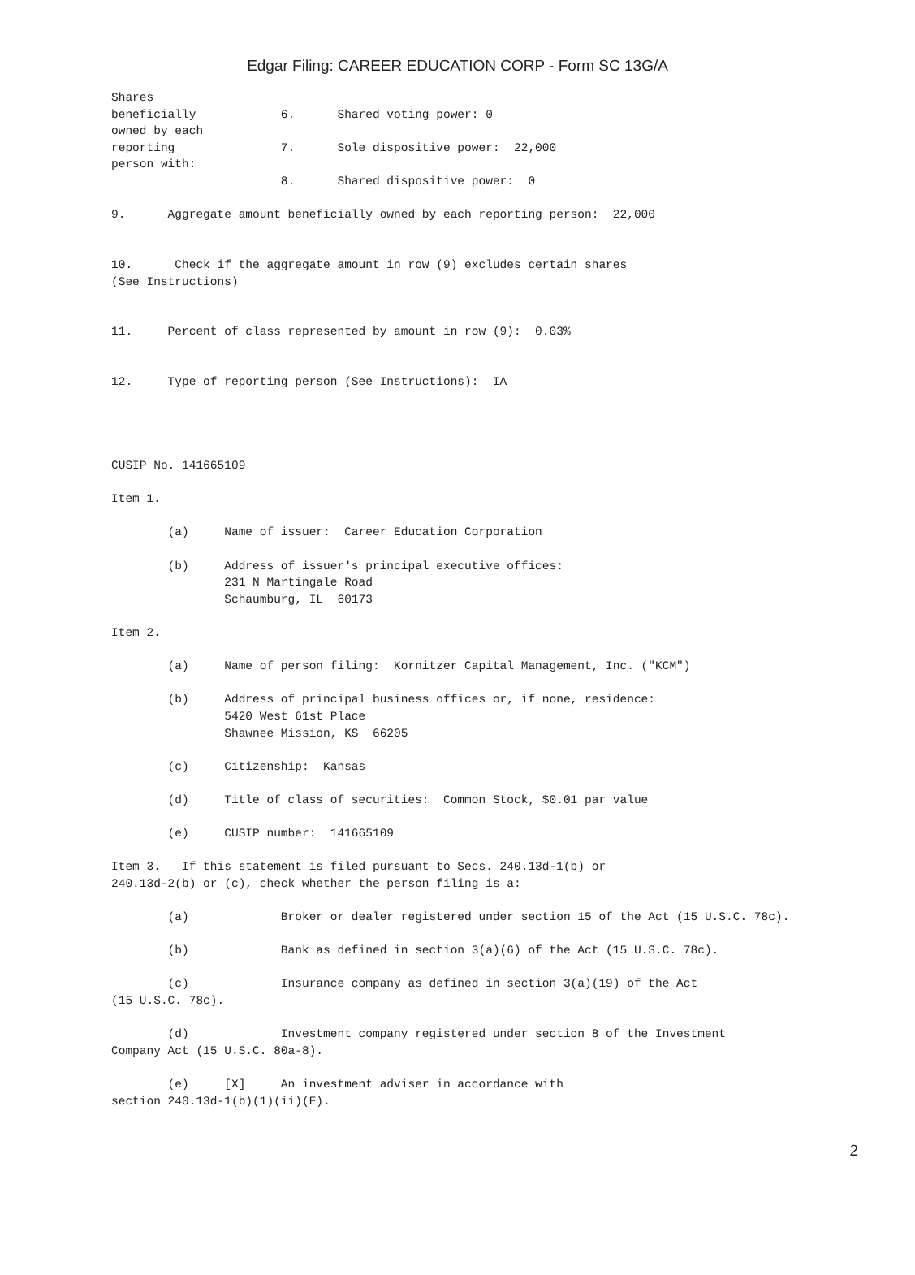Edgar Filing: CAREER EDUCATION CORP - Form SC 13G/A
Shares
beneficially            6.      Shared voting power: 0
owned by each
reporting               7.      Sole dispositive power:  22,000
person with:
                        8.      Shared dispositive power:  0

9.      Aggregate amount beneficially owned by each reporting person:  22,000


10.      Check if the aggregate amount in row (9) excludes certain shares
(See Instructions)


11.     Percent of class represented by amount in row (9):  0.03%


12.     Type of reporting person (See Instructions):  IA




CUSIP No. 141665109

Item 1.

        (a)     Name of issuer:  Career Education Corporation

        (b)     Address of issuer's principal executive offices:
                231 N Martingale Road
                Schaumburg, IL  60173

Item 2.

        (a)     Name of person filing:  Kornitzer Capital Management, Inc. ("KCM")

        (b)     Address of principal business offices or, if none, residence:
                5420 West 61st Place
                Shawnee Mission, KS  66205

        (c)     Citizenship:  Kansas

        (d)     Title of class of securities:  Common Stock, $0.01 par value

        (e)     CUSIP number:  141665109

Item 3.   If this statement is filed pursuant to Secs. 240.13d-1(b) or
240.13d-2(b) or (c), check whether the person filing is a:

        (a)             Broker or dealer registered under section 15 of the Act (15 U.S.C. 78c).

        (b)             Bank as defined in section 3(a)(6) of the Act (15 U.S.C. 78c).

        (c)             Insurance company as defined in section 3(a)(19) of the Act
(15 U.S.C. 78c).

        (d)             Investment company registered under section 8 of the Investment
Company Act (15 U.S.C. 80a-8).

        (e)     [X]     An investment adviser in accordance with
section 240.13d-1(b)(1)(ii)(E).
2